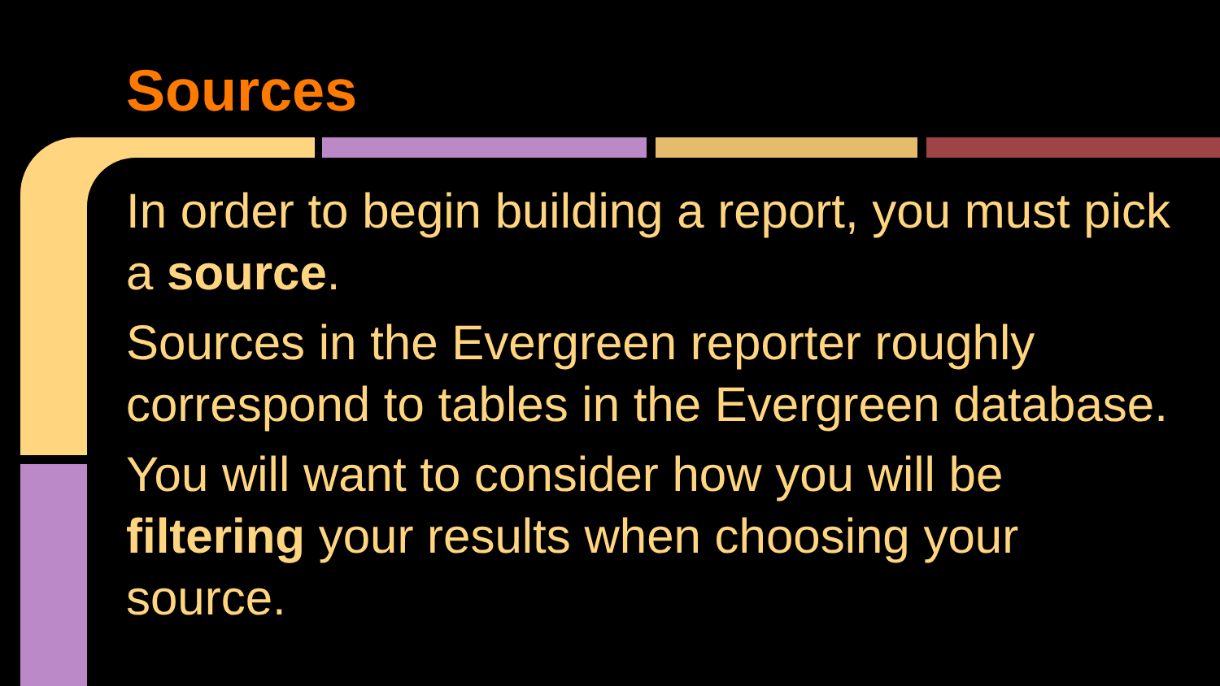Sources
In order to begin building a report, you must pick a source.
Sources in the Evergreen reporter roughly correspond to tables in the Evergreen database.
You will want to consider how you will be filtering your results when choosing your source.